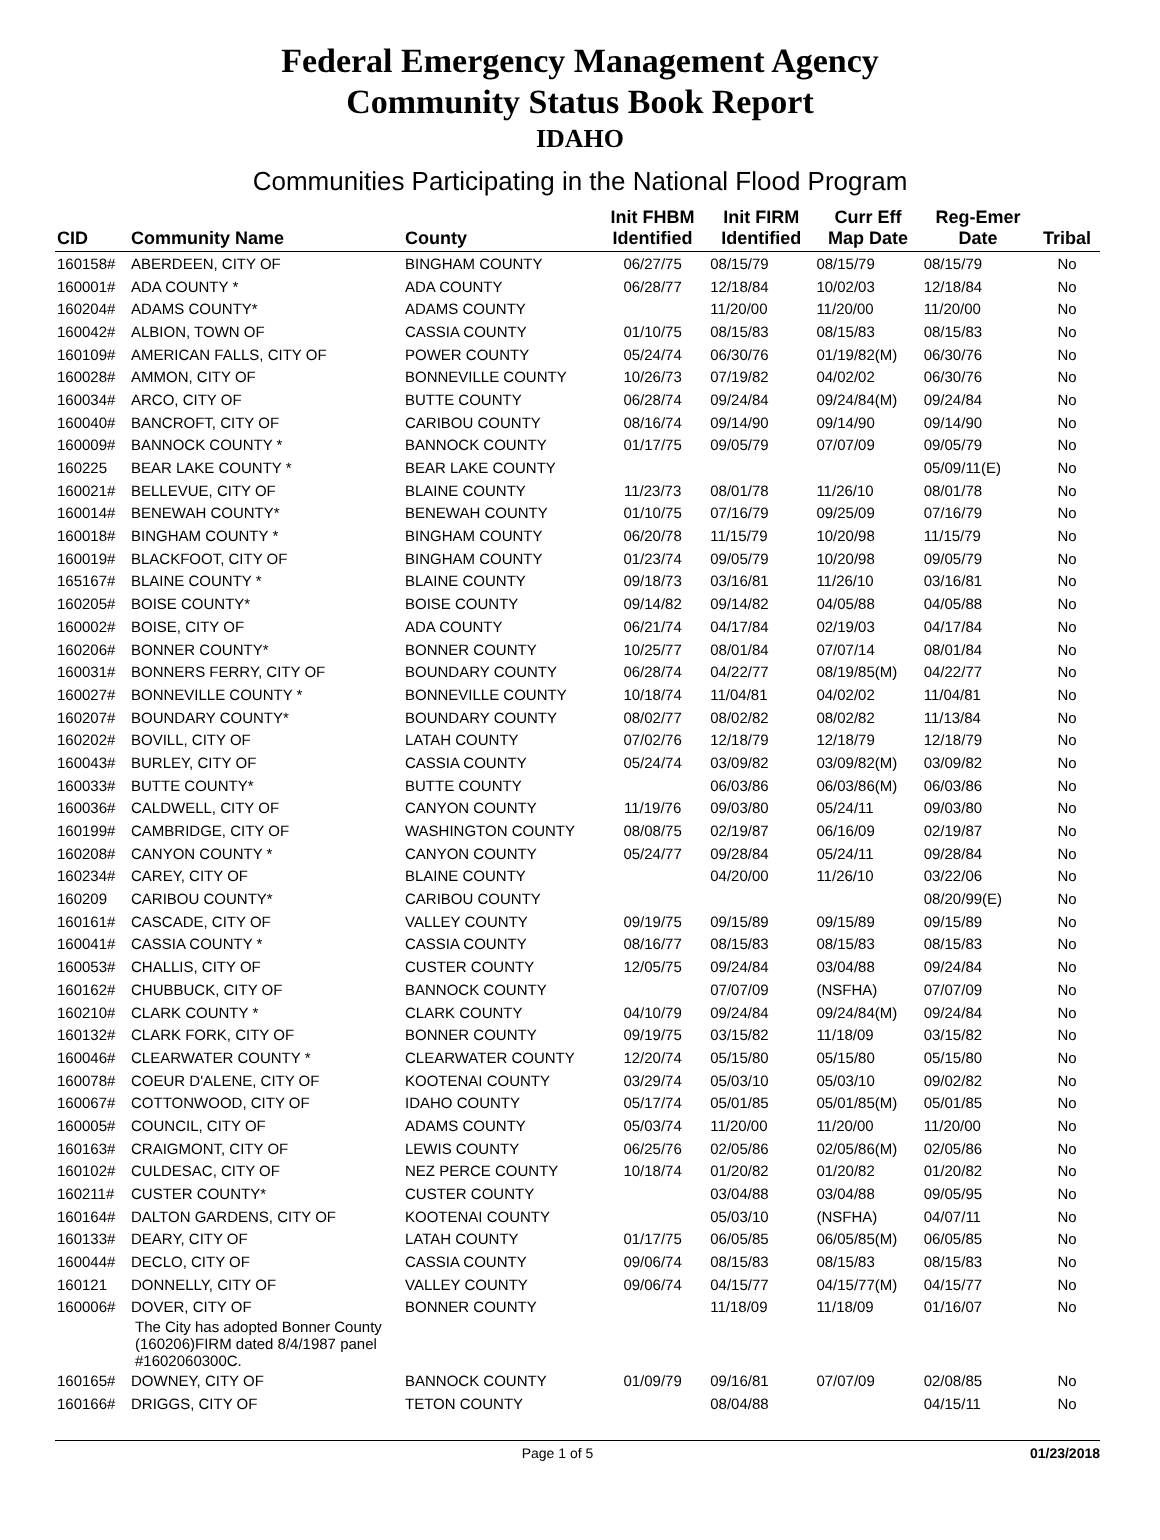Federal Emergency Management Agency
Community Status Book Report
IDAHO
Communities Participating in the National Flood Program
| CID | Community Name | County | Init FHBM Identified | Init FIRM Identified | Curr Eff Map Date | Reg-Emer Date | Tribal |
| --- | --- | --- | --- | --- | --- | --- | --- |
| 160158# | ABERDEEN, CITY OF | BINGHAM COUNTY | 06/27/75 | 08/15/79 | 08/15/79 | 08/15/79 | No |
| 160001# | ADA COUNTY * | ADA COUNTY | 06/28/77 | 12/18/84 | 10/02/03 | 12/18/84 | No |
| 160204# | ADAMS COUNTY* | ADAMS COUNTY | | 11/20/00 | 11/20/00 | 11/20/00 | No |
| 160042# | ALBION, TOWN OF | CASSIA COUNTY | 01/10/75 | 08/15/83 | 08/15/83 | 08/15/83 | No |
| 160109# | AMERICAN FALLS, CITY OF | POWER COUNTY | 05/24/74 | 06/30/76 | 01/19/82(M) | 06/30/76 | No |
| 160028# | AMMON, CITY OF | BONNEVILLE COUNTY | 10/26/73 | 07/19/82 | 04/02/02 | 06/30/76 | No |
| 160034# | ARCO, CITY OF | BUTTE COUNTY | 06/28/74 | 09/24/84 | 09/24/84(M) | 09/24/84 | No |
| 160040# | BANCROFT, CITY OF | CARIBOU COUNTY | 08/16/74 | 09/14/90 | 09/14/90 | 09/14/90 | No |
| 160009# | BANNOCK COUNTY * | BANNOCK COUNTY | 01/17/75 | 09/05/79 | 07/07/09 | 09/05/79 | No |
| 160225 | BEAR LAKE COUNTY * | BEAR LAKE COUNTY | | | | 05/09/11(E) | No |
| 160021# | BELLEVUE, CITY OF | BLAINE COUNTY | 11/23/73 | 08/01/78 | 11/26/10 | 08/01/78 | No |
| 160014# | BENEWAH COUNTY* | BENEWAH COUNTY | 01/10/75 | 07/16/79 | 09/25/09 | 07/16/79 | No |
| 160018# | BINGHAM COUNTY * | BINGHAM COUNTY | 06/20/78 | 11/15/79 | 10/20/98 | 11/15/79 | No |
| 160019# | BLACKFOOT, CITY OF | BINGHAM COUNTY | 01/23/74 | 09/05/79 | 10/20/98 | 09/05/79 | No |
| 165167# | BLAINE COUNTY * | BLAINE COUNTY | 09/18/73 | 03/16/81 | 11/26/10 | 03/16/81 | No |
| 160205# | BOISE COUNTY* | BOISE COUNTY | 09/14/82 | 09/14/82 | 04/05/88 | 04/05/88 | No |
| 160002# | BOISE, CITY OF | ADA COUNTY | 06/21/74 | 04/17/84 | 02/19/03 | 04/17/84 | No |
| 160206# | BONNER COUNTY* | BONNER COUNTY | 10/25/77 | 08/01/84 | 07/07/14 | 08/01/84 | No |
| 160031# | BONNERS FERRY, CITY OF | BOUNDARY COUNTY | 06/28/74 | 04/22/77 | 08/19/85(M) | 04/22/77 | No |
| 160027# | BONNEVILLE COUNTY * | BONNEVILLE COUNTY | 10/18/74 | 11/04/81 | 04/02/02 | 11/04/81 | No |
| 160207# | BOUNDARY COUNTY* | BOUNDARY COUNTY | 08/02/77 | 08/02/82 | 08/02/82 | 11/13/84 | No |
| 160202# | BOVILL, CITY OF | LATAH COUNTY | 07/02/76 | 12/18/79 | 12/18/79 | 12/18/79 | No |
| 160043# | BURLEY, CITY OF | CASSIA COUNTY | 05/24/74 | 03/09/82 | 03/09/82(M) | 03/09/82 | No |
| 160033# | BUTTE COUNTY* | BUTTE COUNTY | | 06/03/86 | 06/03/86(M) | 06/03/86 | No |
| 160036# | CALDWELL, CITY OF | CANYON COUNTY | 11/19/76 | 09/03/80 | 05/24/11 | 09/03/80 | No |
| 160199# | CAMBRIDGE, CITY OF | WASHINGTON COUNTY | 08/08/75 | 02/19/87 | 06/16/09 | 02/19/87 | No |
| 160208# | CANYON COUNTY * | CANYON COUNTY | 05/24/77 | 09/28/84 | 05/24/11 | 09/28/84 | No |
| 160234# | CAREY, CITY OF | BLAINE COUNTY | | 04/20/00 | 11/26/10 | 03/22/06 | No |
| 160209 | CARIBOU COUNTY* | CARIBOU COUNTY | | | | 08/20/99(E) | No |
| 160161# | CASCADE, CITY OF | VALLEY COUNTY | 09/19/75 | 09/15/89 | 09/15/89 | 09/15/89 | No |
| 160041# | CASSIA COUNTY * | CASSIA COUNTY | 08/16/77 | 08/15/83 | 08/15/83 | 08/15/83 | No |
| 160053# | CHALLIS, CITY OF | CUSTER COUNTY | 12/05/75 | 09/24/84 | 03/04/88 | 09/24/84 | No |
| 160162# | CHUBBUCK, CITY OF | BANNOCK COUNTY | | 07/07/09 | (NSFHA) | 07/07/09 | No |
| 160210# | CLARK COUNTY * | CLARK COUNTY | 04/10/79 | 09/24/84 | 09/24/84(M) | 09/24/84 | No |
| 160132# | CLARK FORK, CITY OF | BONNER COUNTY | 09/19/75 | 03/15/82 | 11/18/09 | 03/15/82 | No |
| 160046# | CLEARWATER COUNTY * | CLEARWATER COUNTY | 12/20/74 | 05/15/80 | 05/15/80 | 05/15/80 | No |
| 160078# | COEUR D'ALENE, CITY OF | KOOTENAI COUNTY | 03/29/74 | 05/03/10 | 05/03/10 | 09/02/82 | No |
| 160067# | COTTONWOOD, CITY OF | IDAHO COUNTY | 05/17/74 | 05/01/85 | 05/01/85(M) | 05/01/85 | No |
| 160005# | COUNCIL, CITY OF | ADAMS COUNTY | 05/03/74 | 11/20/00 | 11/20/00 | 11/20/00 | No |
| 160163# | CRAIGMONT, CITY OF | LEWIS COUNTY | 06/25/76 | 02/05/86 | 02/05/86(M) | 02/05/86 | No |
| 160102# | CULDESAC, CITY OF | NEZ PERCE COUNTY | 10/18/74 | 01/20/82 | 01/20/82 | 01/20/82 | No |
| 160211# | CUSTER COUNTY* | CUSTER COUNTY | | 03/04/88 | 03/04/88 | 09/05/95 | No |
| 160164# | DALTON GARDENS, CITY OF | KOOTENAI COUNTY | | 05/03/10 | (NSFHA) | 04/07/11 | No |
| 160133# | DEARY, CITY OF | LATAH COUNTY | 01/17/75 | 06/05/85 | 06/05/85(M) | 06/05/85 | No |
| 160044# | DECLO, CITY OF | CASSIA COUNTY | 09/06/74 | 08/15/83 | 08/15/83 | 08/15/83 | No |
| 160121 | DONNELLY, CITY OF | VALLEY COUNTY | 09/06/74 | 04/15/77 | 04/15/77(M) | 04/15/77 | No |
| 160006# | DOVER, CITY OF | BONNER COUNTY | | 11/18/09 | 11/18/09 | 01/16/07 | No |
| | The City has adopted Bonner County (160206)FIRM dated 8/4/1987 panel #1602060300C. | | | | | | |
| 160165# | DOWNEY, CITY OF | BANNOCK COUNTY | 01/09/79 | 09/16/81 | 07/07/09 | 02/08/85 | No |
| 160166# | DRIGGS, CITY OF | TETON COUNTY | | 08/04/88 | | 04/15/11 | No |
Page 1 of 5 01/23/2018